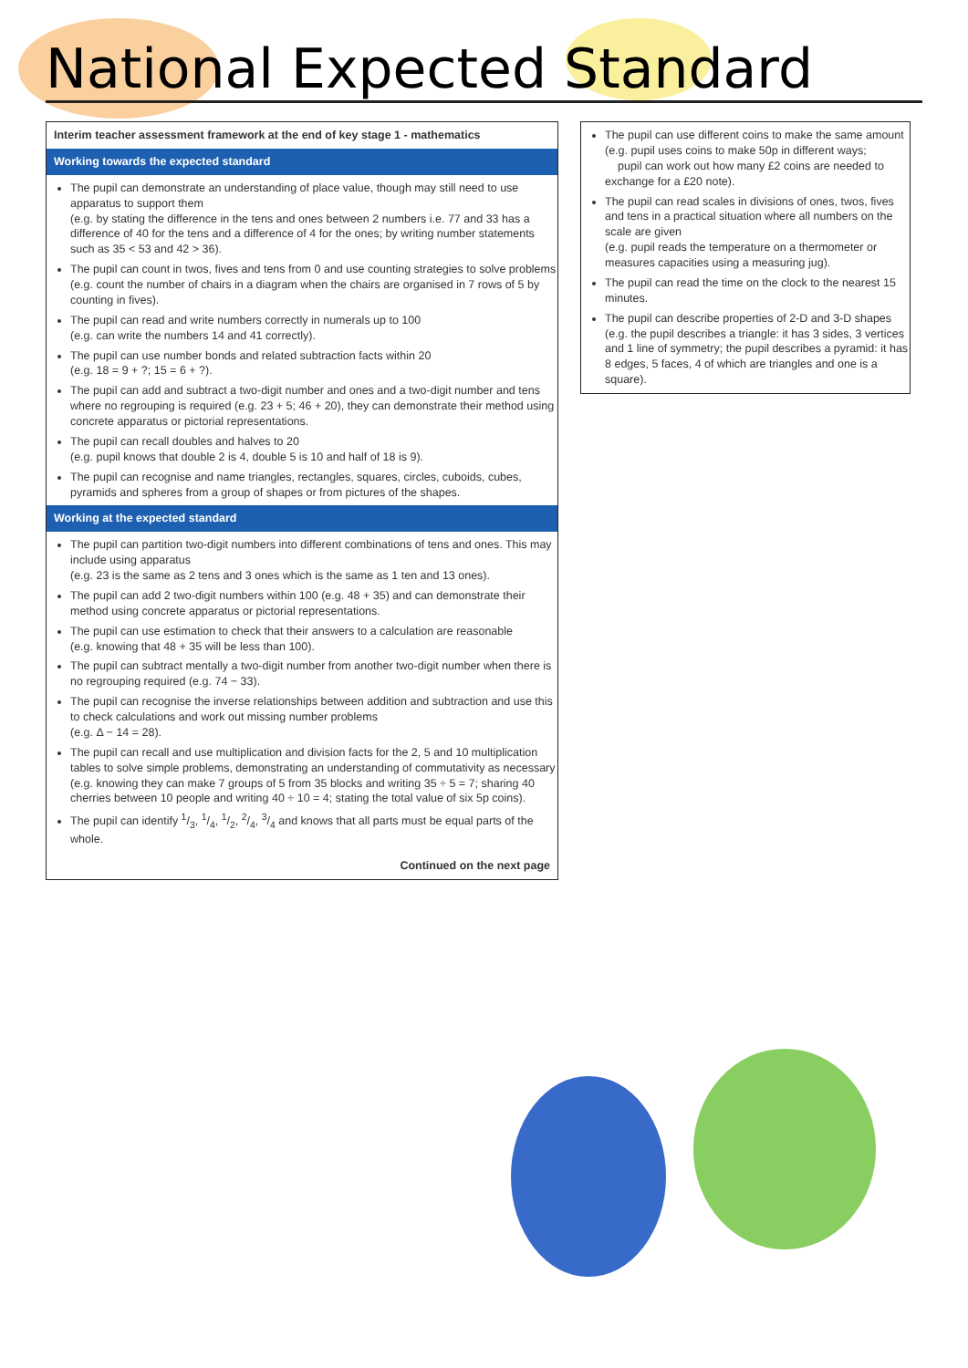National Expected Standard
Interim teacher assessment framework at the end of key stage 1 - mathematics
Working towards the expected standard
The pupil can demonstrate an understanding of place value, though may still need to use apparatus to support them
(e.g. by stating the difference in the tens and ones between 2 numbers i.e. 77 and 33 has a difference of 40 for the tens and a difference of 4 for the ones; by writing number statements such as 35 < 53 and 42 > 36).
The pupil can count in twos, fives and tens from 0 and use counting strategies to solve problems
(e.g. count the number of chairs in a diagram when the chairs are organised in 7 rows of 5 by counting in fives).
The pupil can read and write numbers correctly in numerals up to 100
(e.g. can write the numbers 14 and 41 correctly).
The pupil can use number bonds and related subtraction facts within 20
(e.g. 18 = 9 + ?; 15 = 6 + ?).
The pupil can add and subtract a two-digit number and ones and a two-digit number and tens where no regrouping is required (e.g. 23 + 5; 46 + 20), they can demonstrate their method using concrete apparatus or pictorial representations.
The pupil can recall doubles and halves to 20
(e.g. pupil knows that double 2 is 4, double 5 is 10 and half of 18 is 9).
The pupil can recognise and name triangles, rectangles, squares, circles, cuboids, cubes, pyramids and spheres from a group of shapes or from pictures of the shapes.
Working at the expected standard
The pupil can partition two-digit numbers into different combinations of tens and ones. This may include using apparatus
(e.g. 23 is the same as 2 tens and 3 ones which is the same as 1 ten and 13 ones).
The pupil can add 2 two-digit numbers within 100 (e.g. 48 + 35) and can demonstrate their method using concrete apparatus or pictorial representations.
The pupil can use estimation to check that their answers to a calculation are reasonable
(e.g. knowing that 48 + 35 will be less than 100).
The pupil can subtract mentally a two-digit number from another two-digit number when there is no regrouping required (e.g. 74 − 33).
The pupil can recognise the inverse relationships between addition and subtraction and use this to check calculations and work out missing number problems
(e.g. Δ − 14 = 28).
The pupil can recall and use multiplication and division facts for the 2, 5 and 10 multiplication tables to solve simple problems, demonstrating an understanding of commutativity as necessary
(e.g. knowing they can make 7 groups of 5 from 35 blocks and writing 35 ÷ 5 = 7; sharing 40 cherries between 10 people and writing 40 ÷ 10 = 4; stating the total value of six 5p coins).
The pupil can identify 1/3, 1/4, 1/2, 2/4, 3/4 and knows that all parts must be equal parts of the whole.
Continued on the next page
The pupil can use different coins to make the same amount
(e.g. pupil uses coins to make 50p in different ways;
pupil can work out how many £2 coins are needed to exchange for a £20 note).
The pupil can read scales in divisions of ones, twos, fives and tens in a practical situation where all numbers on the scale are given
(e.g. pupil reads the temperature on a thermometer or measures capacities using a measuring jug).
The pupil can read the time on the clock to the nearest 15 minutes.
The pupil can describe properties of 2-D and 3-D shapes
(e.g. the pupil describes a triangle: it has 3 sides, 3 vertices and 1 line of symmetry; the pupil describes a pyramid: it has 8 edges, 5 faces, 4 of which are triangles and one is a square).